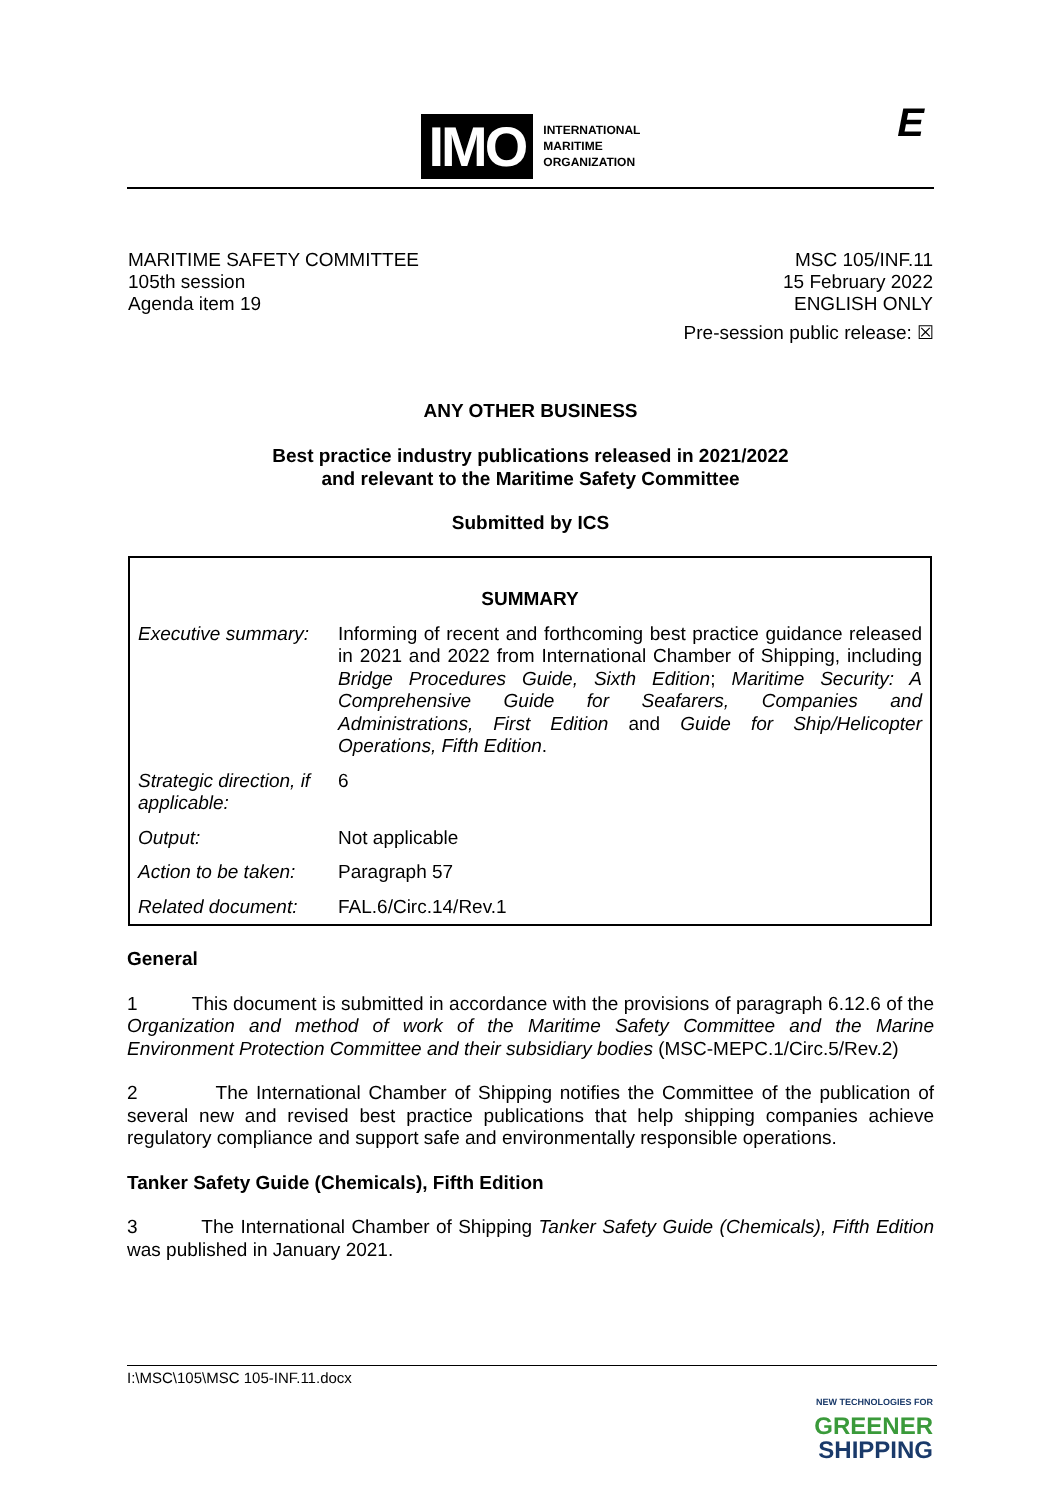IMO
INTERNATIONAL
MARITIME
ORGANIZATION
E
MARITIME SAFETY COMMITTEE
105th session
Agenda item 19
MSC 105/INF.11
15 February 2022
ENGLISH ONLY
Pre-session public release: ☒
ANY OTHER BUSINESS
Best practice industry publications released in 2021/2022
and relevant to the Maritime Safety Committee
Submitted by ICS
| SUMMARY | |
| Executive summary: | Informing of recent and forthcoming best practice guidance released in 2021 and 2022 from International Chamber of Shipping, including Bridge Procedures Guide, Sixth Edition ; Maritime Security: A Comprehensive Guide for Seafarers, Companies and Administrations, First Edition and Guide for Ship/Helicopter Operations, Fifth Edition . |
| Strategic direction, if applicable: | 6 |
| Output: | Not applicable |
| Action to be taken: | Paragraph 57 |
| Related document: | FAL.6/Circ.14/Rev.1 |
General
1 This document is submitted in accordance with the provisions of paragraph 6.12.6 of the Organization and method of work of the Maritime Safety Committee and the Marine Environment Protection Committee and their subsidiary bodies (MSC-MEPC.1/Circ.5/Rev.2)
2 The International Chamber of Shipping notifies the Committee of the publication of several new and revised best practice publications that help shipping companies achieve regulatory compliance and support safe and environmentally responsible operations.
Tanker Safety Guide (Chemicals), Fifth Edition
3 The International Chamber of Shipping Tanker Safety Guide (Chemicals), Fifth Edition was published in January 2021.
I:\MSC\105\MSC 105-INF.11.docx
NEW TECHNOLOGIES FOR
GREENER
SHIPPING